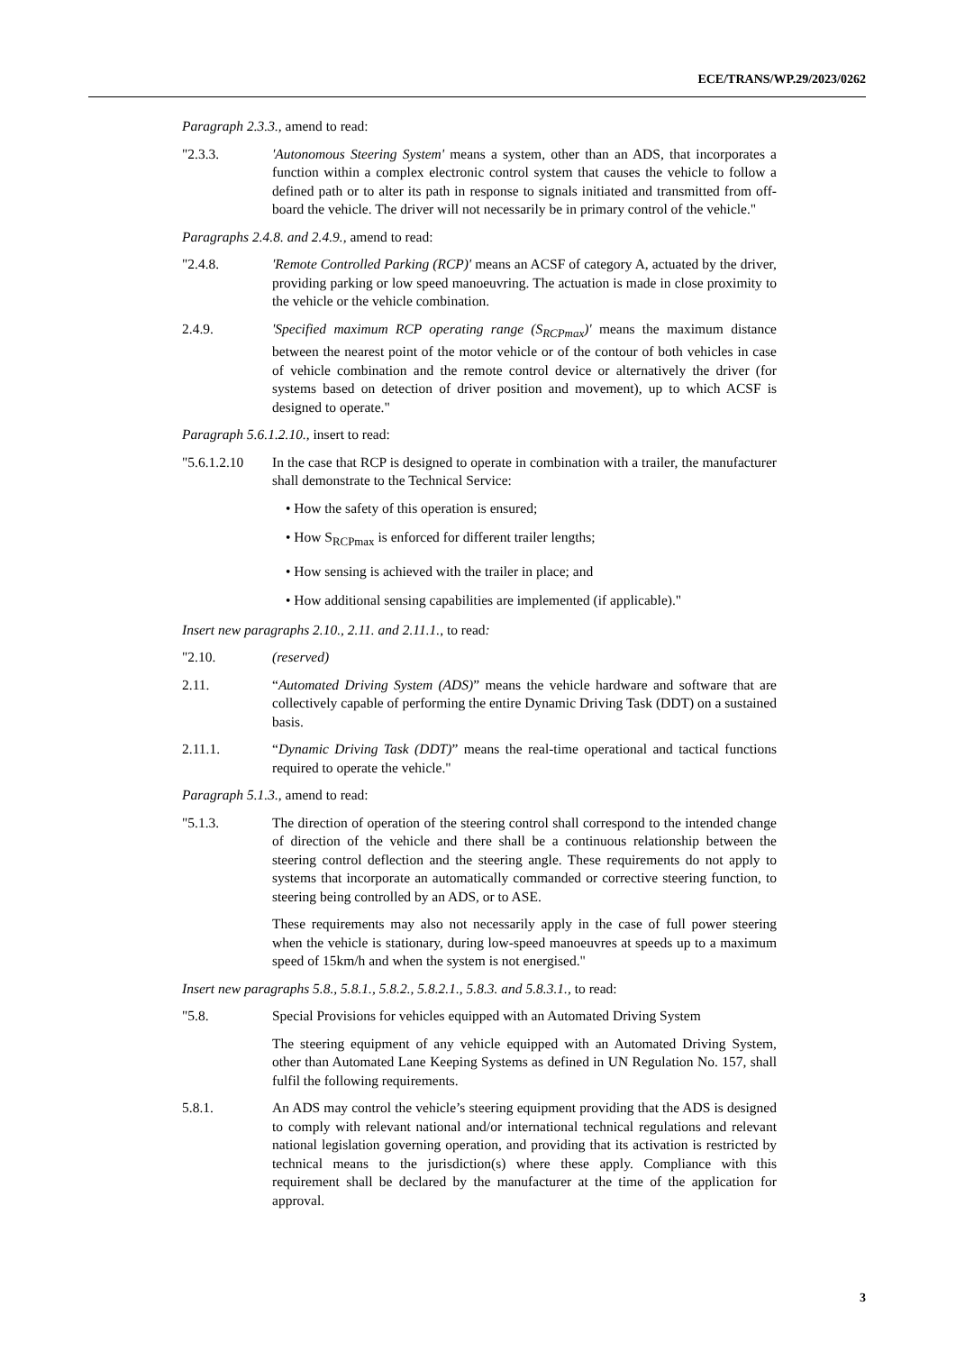ECE/TRANS/WP.29/2023/0262
Paragraph 2.3.3., amend to read:
"2.3.3. 'Autonomous Steering System' means a system, other than an ADS, that incorporates a function within a complex electronic control system that causes the vehicle to follow a defined path or to alter its path in response to signals initiated and transmitted from off-board the vehicle. The driver will not necessarily be in primary control of the vehicle."
Paragraphs 2.4.8. and 2.4.9., amend to read:
"2.4.8. 'Remote Controlled Parking (RCP)' means an ACSF of category A, actuated by the driver, providing parking or low speed manoeuvring. The actuation is made in close proximity to the vehicle or the vehicle combination.
2.4.9. 'Specified maximum RCP operating range (S<sub>RCPmax</sub>)' means the maximum distance between the nearest point of the motor vehicle or of the contour of both vehicles in case of vehicle combination and the remote control device or alternatively the driver (for systems based on detection of driver position and movement), up to which ACSF is designed to operate."
Paragraph 5.6.1.2.10., insert to read:
"5.6.1.2.10
In the case that RCP is designed to operate in combination with a trailer, the manufacturer shall demonstrate to the Technical Service:
• How the safety of this operation is ensured;
• How S<sub>RCPmax</sub> is enforced for different trailer lengths;
• How sensing is achieved with the trailer in place; and
• How additional sensing capabilities are implemented (if applicable)."
Insert new paragraphs 2.10., 2.11. and 2.11.1., to read:
"2.10. (reserved)
2.11. “Automated Driving System (ADS)” means the vehicle hardware and software that are collectively capable of performing the entire Dynamic Driving Task (DDT) on a sustained basis.
2.11.1. “Dynamic Driving Task (DDT)” means the real-time operational and tactical functions required to operate the vehicle."
Paragraph 5.1.3., amend to read:
"5.1.3. The direction of operation of the steering control shall correspond to the intended change of direction of the vehicle and there shall be a continuous relationship between the steering control deflection and the steering angle. These requirements do not apply to systems that incorporate an automatically commanded or corrective steering function, to steering being controlled by an ADS, or to ASE.
These requirements may also not necessarily apply in the case of full power steering when the vehicle is stationary, during low-speed manoeuvres at speeds up to a maximum speed of 15km/h and when the system is not energised."
Insert new paragraphs 5.8., 5.8.1., 5.8.2., 5.8.2.1., 5.8.3. and 5.8.3.1., to read:
"5.8. Special Provisions for vehicles equipped with an Automated Driving System
The steering equipment of any vehicle equipped with an Automated Driving System, other than Automated Lane Keeping Systems as defined in UN Regulation No. 157, shall fulfil the following requirements.
5.8.1. An ADS may control the vehicle’s steering equipment providing that the ADS is designed to comply with relevant national and/or international technical regulations and relevant national legislation governing operation, and providing that its activation is restricted by technical means to the jurisdiction(s) where these apply. Compliance with this requirement shall be declared by the manufacturer at the time of the application for approval.
3